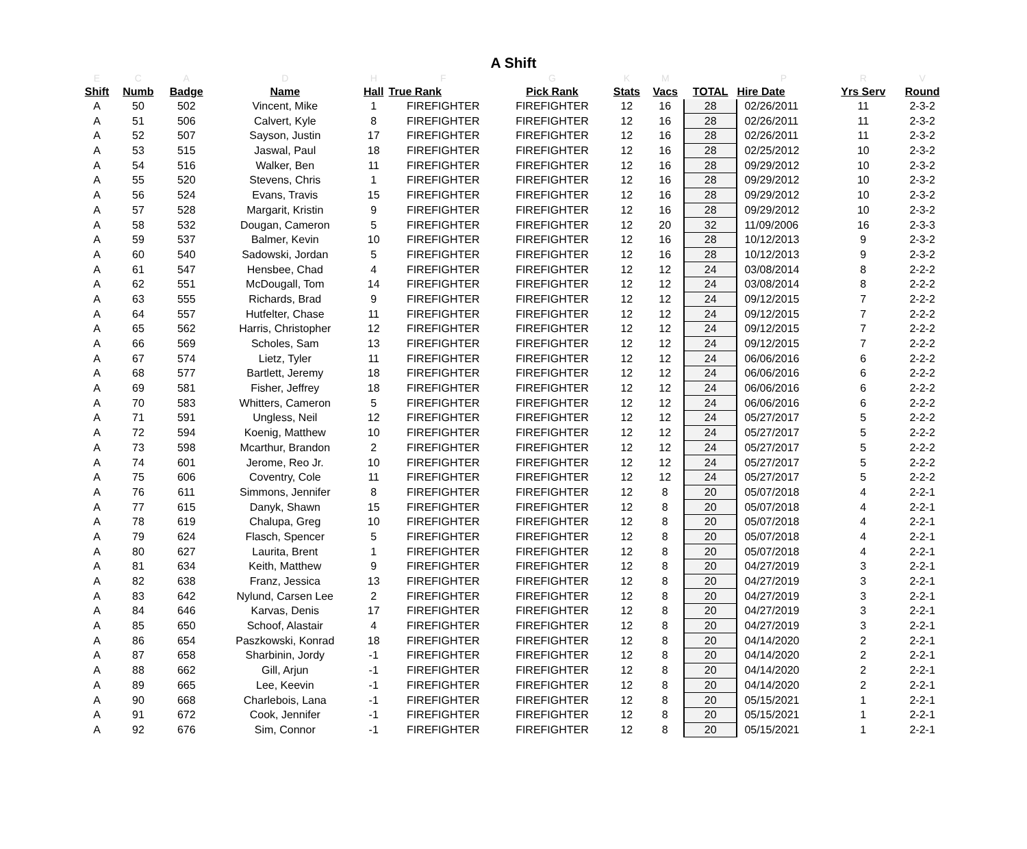A Shift
| E | C | A | D | H | F | G | K | M | | P | R | V |
| Shift | Numb | Badge | Name | Hall | True Rank | Pick Rank | Stats | Vacs | TOTAL | Hire Date | Yrs Serv | Round |
| A | 50 | 502 | Vincent, Mike | 1 | FIREFIGHTER | FIREFIGHTER | 12 | 16 | 28 | 02/26/2011 | 11 | 2-3-2 |
| A | 51 | 506 | Calvert, Kyle | 8 | FIREFIGHTER | FIREFIGHTER | 12 | 16 | 28 | 02/26/2011 | 11 | 2-3-2 |
| A | 52 | 507 | Sayson, Justin | 17 | FIREFIGHTER | FIREFIGHTER | 12 | 16 | 28 | 02/26/2011 | 11 | 2-3-2 |
| A | 53 | 515 | Jaswal, Paul | 18 | FIREFIGHTER | FIREFIGHTER | 12 | 16 | 28 | 02/25/2012 | 10 | 2-3-2 |
| A | 54 | 516 | Walker, Ben | 11 | FIREFIGHTER | FIREFIGHTER | 12 | 16 | 28 | 09/29/2012 | 10 | 2-3-2 |
| A | 55 | 520 | Stevens, Chris | 1 | FIREFIGHTER | FIREFIGHTER | 12 | 16 | 28 | 09/29/2012 | 10 | 2-3-2 |
| A | 56 | 524 | Evans, Travis | 15 | FIREFIGHTER | FIREFIGHTER | 12 | 16 | 28 | 09/29/2012 | 10 | 2-3-2 |
| A | 57 | 528 | Margarit, Kristin | 9 | FIREFIGHTER | FIREFIGHTER | 12 | 16 | 28 | 09/29/2012 | 10 | 2-3-2 |
| A | 58 | 532 | Dougan, Cameron | 5 | FIREFIGHTER | FIREFIGHTER | 12 | 20 | 32 | 11/09/2006 | 16 | 2-3-3 |
| A | 59 | 537 | Balmer, Kevin | 10 | FIREFIGHTER | FIREFIGHTER | 12 | 16 | 28 | 10/12/2013 | 9 | 2-3-2 |
| A | 60 | 540 | Sadowski, Jordan | 5 | FIREFIGHTER | FIREFIGHTER | 12 | 16 | 28 | 10/12/2013 | 9 | 2-3-2 |
| A | 61 | 547 | Hensbee, Chad | 4 | FIREFIGHTER | FIREFIGHTER | 12 | 12 | 24 | 03/08/2014 | 8 | 2-2-2 |
| A | 62 | 551 | McDougall, Tom | 14 | FIREFIGHTER | FIREFIGHTER | 12 | 12 | 24 | 03/08/2014 | 8 | 2-2-2 |
| A | 63 | 555 | Richards, Brad | 9 | FIREFIGHTER | FIREFIGHTER | 12 | 12 | 24 | 09/12/2015 | 7 | 2-2-2 |
| A | 64 | 557 | Hutfelter, Chase | 11 | FIREFIGHTER | FIREFIGHTER | 12 | 12 | 24 | 09/12/2015 | 7 | 2-2-2 |
| A | 65 | 562 | Harris, Christopher | 12 | FIREFIGHTER | FIREFIGHTER | 12 | 12 | 24 | 09/12/2015 | 7 | 2-2-2 |
| A | 66 | 569 | Scholes, Sam | 13 | FIREFIGHTER | FIREFIGHTER | 12 | 12 | 24 | 09/12/2015 | 7 | 2-2-2 |
| A | 67 | 574 | Lietz, Tyler | 11 | FIREFIGHTER | FIREFIGHTER | 12 | 12 | 24 | 06/06/2016 | 6 | 2-2-2 |
| A | 68 | 577 | Bartlett, Jeremy | 18 | FIREFIGHTER | FIREFIGHTER | 12 | 12 | 24 | 06/06/2016 | 6 | 2-2-2 |
| A | 69 | 581 | Fisher, Jeffrey | 18 | FIREFIGHTER | FIREFIGHTER | 12 | 12 | 24 | 06/06/2016 | 6 | 2-2-2 |
| A | 70 | 583 | Whitters, Cameron | 5 | FIREFIGHTER | FIREFIGHTER | 12 | 12 | 24 | 06/06/2016 | 6 | 2-2-2 |
| A | 71 | 591 | Ungless, Neil | 12 | FIREFIGHTER | FIREFIGHTER | 12 | 12 | 24 | 05/27/2017 | 5 | 2-2-2 |
| A | 72 | 594 | Koenig, Matthew | 10 | FIREFIGHTER | FIREFIGHTER | 12 | 12 | 24 | 05/27/2017 | 5 | 2-2-2 |
| A | 73 | 598 | Mcarthur, Brandon | 2 | FIREFIGHTER | FIREFIGHTER | 12 | 12 | 24 | 05/27/2017 | 5 | 2-2-2 |
| A | 74 | 601 | Jerome, Reo Jr. | 10 | FIREFIGHTER | FIREFIGHTER | 12 | 12 | 24 | 05/27/2017 | 5 | 2-2-2 |
| A | 75 | 606 | Coventry, Cole | 11 | FIREFIGHTER | FIREFIGHTER | 12 | 12 | 24 | 05/27/2017 | 5 | 2-2-2 |
| A | 76 | 611 | Simmons, Jennifer | 8 | FIREFIGHTER | FIREFIGHTER | 12 | 8 | 20 | 05/07/2018 | 4 | 2-2-1 |
| A | 77 | 615 | Danyk, Shawn | 15 | FIREFIGHTER | FIREFIGHTER | 12 | 8 | 20 | 05/07/2018 | 4 | 2-2-1 |
| A | 78 | 619 | Chalupa, Greg | 10 | FIREFIGHTER | FIREFIGHTER | 12 | 8 | 20 | 05/07/2018 | 4 | 2-2-1 |
| A | 79 | 624 | Flasch, Spencer | 5 | FIREFIGHTER | FIREFIGHTER | 12 | 8 | 20 | 05/07/2018 | 4 | 2-2-1 |
| A | 80 | 627 | Laurita, Brent | 1 | FIREFIGHTER | FIREFIGHTER | 12 | 8 | 20 | 05/07/2018 | 4 | 2-2-1 |
| A | 81 | 634 | Keith, Matthew | 9 | FIREFIGHTER | FIREFIGHTER | 12 | 8 | 20 | 04/27/2019 | 3 | 2-2-1 |
| A | 82 | 638 | Franz, Jessica | 13 | FIREFIGHTER | FIREFIGHTER | 12 | 8 | 20 | 04/27/2019 | 3 | 2-2-1 |
| A | 83 | 642 | Nylund, Carsen Lee | 2 | FIREFIGHTER | FIREFIGHTER | 12 | 8 | 20 | 04/27/2019 | 3 | 2-2-1 |
| A | 84 | 646 | Karvas, Denis | 17 | FIREFIGHTER | FIREFIGHTER | 12 | 8 | 20 | 04/27/2019 | 3 | 2-2-1 |
| A | 85 | 650 | Schoof, Alastair | 4 | FIREFIGHTER | FIREFIGHTER | 12 | 8 | 20 | 04/27/2019 | 3 | 2-2-1 |
| A | 86 | 654 | Paszkowski, Konrad | 18 | FIREFIGHTER | FIREFIGHTER | 12 | 8 | 20 | 04/14/2020 | 2 | 2-2-1 |
| A | 87 | 658 | Sharbinin, Jordy | -1 | FIREFIGHTER | FIREFIGHTER | 12 | 8 | 20 | 04/14/2020 | 2 | 2-2-1 |
| A | 88 | 662 | Gill, Arjun | -1 | FIREFIGHTER | FIREFIGHTER | 12 | 8 | 20 | 04/14/2020 | 2 | 2-2-1 |
| A | 89 | 665 | Lee, Keevin | -1 | FIREFIGHTER | FIREFIGHTER | 12 | 8 | 20 | 04/14/2020 | 2 | 2-2-1 |
| A | 90 | 668 | Charlebois, Lana | -1 | FIREFIGHTER | FIREFIGHTER | 12 | 8 | 20 | 05/15/2021 | 1 | 2-2-1 |
| A | 91 | 672 | Cook, Jennifer | -1 | FIREFIGHTER | FIREFIGHTER | 12 | 8 | 20 | 05/15/2021 | 1 | 2-2-1 |
| A | 92 | 676 | Sim, Connor | -1 | FIREFIGHTER | FIREFIGHTER | 12 | 8 | 20 | 05/15/2021 | 1 | 2-2-1 |